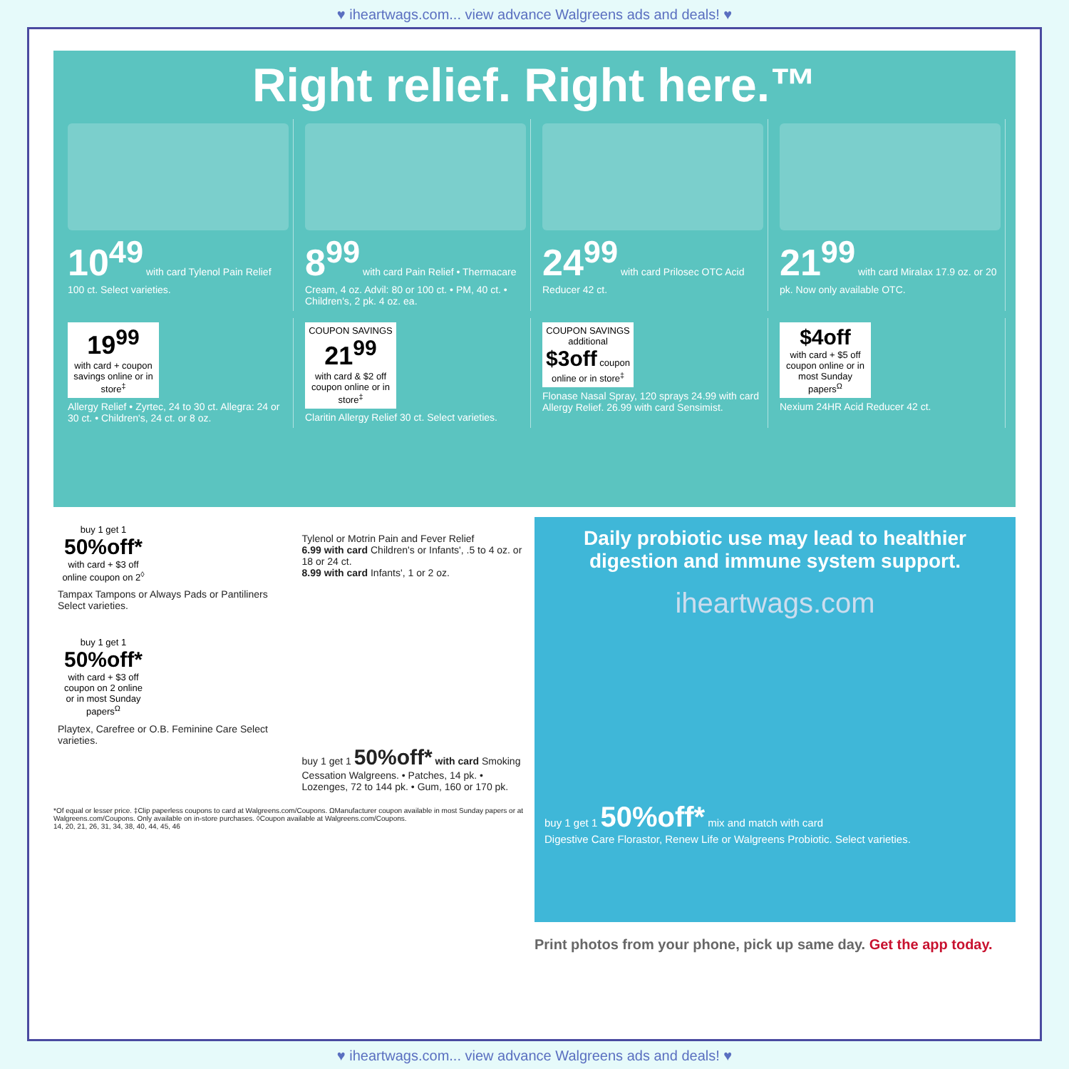♥ iheartwags.com... view advance Walgreens ads and deals! ♥
Right relief. Right here.™
10<sup>49</sup> with card Tylenol Pain Relief 100 ct. Select varieties.
8<sup>99</sup> with card Pain Relief • Thermacare Cream, 4 oz. Advil: 80 or 100 ct. • PM, 40 ct. • Children's, 2 pk. 4 oz. ea.
24<sup>99</sup> with card Prilosec OTC Acid Reducer 42 ct.
21<sup>99</sup> with card Miralax 17.9 oz. or 20 pk. Now only available OTC.
19<sup>99</sup>
with card + coupon savings online or in store<sup>‡</sup>
Allergy Relief • Zyrtec, 24 to 30 ct. Allegra: 24 or 30 ct. • Children's, 24 ct. or 8 oz.
COUPON SAVINGS
21<sup>99</sup>
with card & $2 off coupon online or in store<sup>‡</sup>
Claritin Allergy Relief 30 ct. Select varieties.
COUPON SAVINGS
additional $3off coupon online or in store<sup>‡</sup>
Flonase Nasal Spray, 120 sprays 24.99 with card Allergy Relief. 26.99 with card Sensimist.
$4off
with card + $5 off coupon online or in most Sunday papers<sup>Ω</sup>
Nexium 24HR Acid Reducer 42 ct.
buy 1 get 1 50%off* with card + $3 off online coupon on 2<sup>◊</sup>
Tampax Tampons or Always Pads or Pantiliners Select varieties.
Tylenol or Motrin Pain and Fever Relief
6.99 with card Children's or Infants', .5 to 4 oz. or 18 or 24 ct.
8.99 with card Infants', 1 or 2 oz.
buy 1 get 1 50%off* with card + $3 off coupon on 2 online or in most Sunday papers<sup>Ω</sup>
Playtex, Carefree or O.B. Feminine Care Select varieties.
buy 1 get 1 50%off* with card Smoking Cessation Walgreens. • Patches, 14 pk. • Lozenges, 72 to 144 pk. • Gum, 160 or 170 pk.
*Of equal or lesser price. ‡Clip paperless coupons to card at Walgreens.com/Coupons. ΩManufacturer coupon available in most Sunday papers or at Walgreens.com/Coupons. Only available on in-store purchases. ◊Coupon available at Walgreens.com/Coupons.
14, 20, 21, 26, 31, 34, 38, 40, 44, 45, 46
Daily probiotic use may lead to healthier digestion and immune system support.
iheartwags.com
buy 1 get 1 50%off* mix and match with card
Digestive Care Florastor, Renew Life or Walgreens Probiotic. Select varieties.
Print photos from your phone, pick up same day. Get the app today.
♥ iheartwags.com... view advance Walgreens ads and deals! ♥